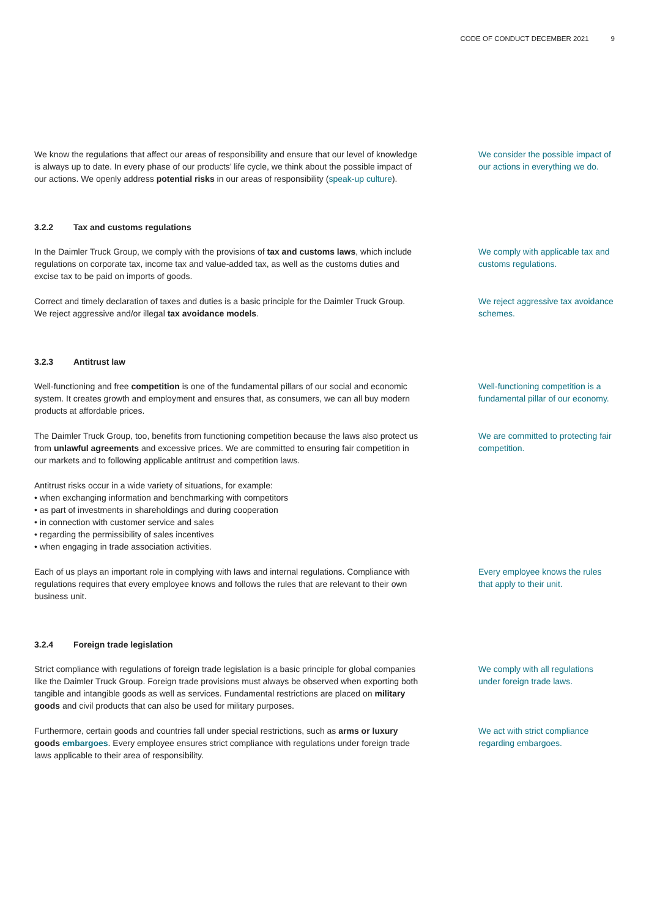CODE OF CONDUCT DECEMBER 2021 9
We know the regulations that affect our areas of responsibility and ensure that our level of knowledge is always up to date. In every phase of our products’ life cycle, we think about the possible impact of our actions. We openly address potential risks in our areas of responsibility (speak-up culture).
We consider the possible impact of our actions in everything we do.
3.2.2 Tax and customs regulations
In the Daimler Truck Group, we comply with the provisions of tax and customs laws, which include regulations on corporate tax, income tax and value-added tax, as well as the customs duties and excise tax to be paid on imports of goods.
We comply with applicable tax and customs regulations.
Correct and timely declaration of taxes and duties is a basic principle for the Daimler Truck Group. We reject aggressive and/or illegal tax avoidance models.
We reject aggressive tax avoid­ance schemes.
3.2.3 Antitrust law
Well-functioning and free competition is one of the fundamental pillars of our social and economic system. It creates growth and employment and ensures that, as consumers, we can all buy modern products at affordable prices.
Well-functioning competition is a fundamental pillar of our economy.
The Daimler Truck Group, too, benefits from functioning competition because the laws also protect us from unlawful agreements and excessive prices. We are committed to ensuring fair competition in our markets and to following applicable antitrust and competition laws.
We are committed to protecting fair competition.
Antitrust risks occur in a wide variety of situations, for example:
• when exchanging information and benchmarking with competitors
• as part of investments in shareholdings and during cooperation
• in connection with customer service and sales
• regarding the permissibility of sales incentives
• when engaging in trade association activities.
Each of us plays an important role in complying with laws and internal regulations. Compliance with regulations requires that every employee knows and follows the rules that are relevant to their own business unit.
Every employee knows the rules that apply to their unit.
3.2.4 Foreign trade legislation
Strict compliance with regulations of foreign trade legislation is a basic principle for global companies like the Daimler Truck Group. Foreign trade provisions must always be observed when exporting both tangible and intangible goods as well as services. Fundamental restrictions are placed on military goods and civil products that can also be used for military purposes.
We comply with all regulations under foreign trade laws.
Furthermore, certain goods and countries fall under special restrictions, such as arms or luxury goods embargoes. Every employee ensures strict compliance with regulations under foreign trade laws applicable to their area of responsibility.
We act with strict compliance regarding embargoes.